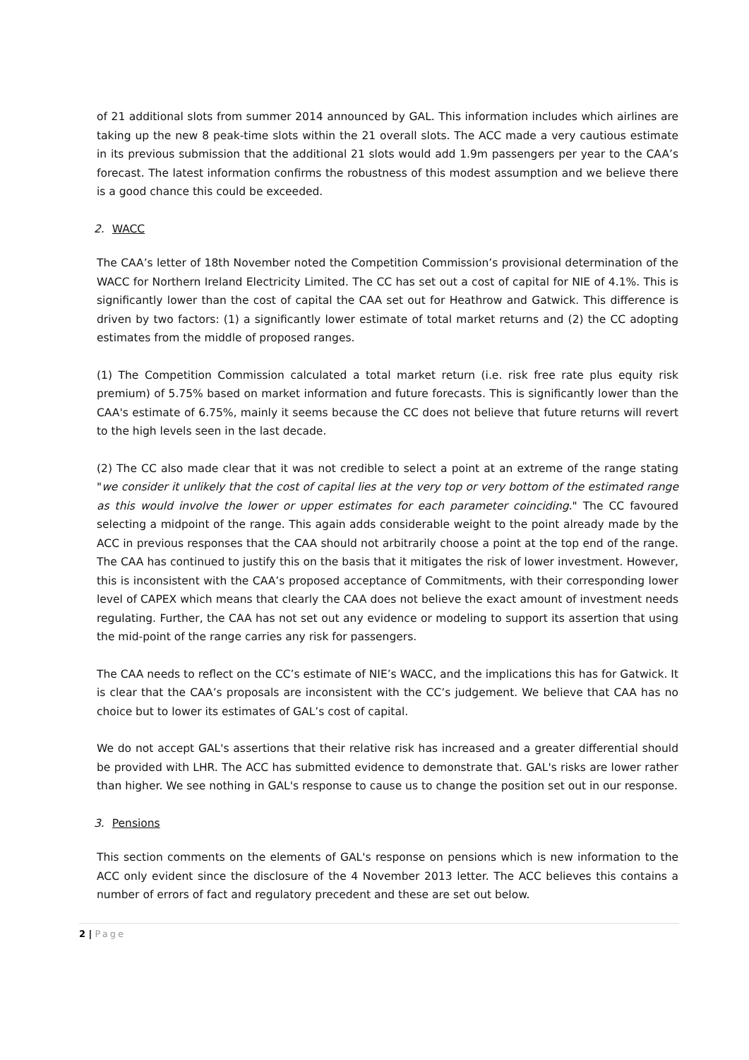of 21 additional slots from summer 2014 announced by GAL. This information includes which airlines are taking up the new 8 peak-time slots within the 21 overall slots. The ACC made a very cautious estimate in its previous submission that the additional 21 slots would add 1.9m passengers per year to the CAA’s forecast. The latest information confirms the robustness of this modest assumption and we believe there is a good chance this could be exceeded.
2. WACC
The CAA’s letter of 18th November noted the Competition Commission’s provisional determination of the WACC for Northern Ireland Electricity Limited. The CC has set out a cost of capital for NIE of 4.1%. This is significantly lower than the cost of capital the CAA set out for Heathrow and Gatwick. This difference is driven by two factors: (1) a significantly lower estimate of total market returns and (2) the CC adopting estimates from the middle of proposed ranges.
(1) The Competition Commission calculated a total market return (i.e. risk free rate plus equity risk premium) of 5.75% based on market information and future forecasts. This is significantly lower than the CAA's estimate of 6.75%, mainly it seems because the CC does not believe that future returns will revert to the high levels seen in the last decade.
(2) The CC also made clear that it was not credible to select a point at an extreme of the range stating "we consider it unlikely that the cost of capital lies at the very top or very bottom of the estimated range as this would involve the lower or upper estimates for each parameter coinciding." The CC favoured selecting a midpoint of the range. This again adds considerable weight to the point already made by the ACC in previous responses that the CAA should not arbitrarily choose a point at the top end of the range. The CAA has continued to justify this on the basis that it mitigates the risk of lower investment. However, this is inconsistent with the CAA’s proposed acceptance of Commitments, with their corresponding lower level of CAPEX which means that clearly the CAA does not believe the exact amount of investment needs regulating. Further, the CAA has not set out any evidence or modeling to support its assertion that using the mid-point of the range carries any risk for passengers.
The CAA needs to reflect on the CC’s estimate of NIE’s WACC, and the implications this has for Gatwick. It is clear that the CAA’s proposals are inconsistent with the CC’s judgement. We believe that CAA has no choice but to lower its estimates of GAL’s cost of capital.
We do not accept GAL's assertions that their relative risk has increased and a greater differential should be provided with LHR. The ACC has submitted evidence to demonstrate that. GAL's risks are lower rather than higher. We see nothing in GAL's response to cause us to change the position set out in our response.
3. Pensions
This section comments on the elements of GAL's response on pensions which is new information to the ACC only evident since the disclosure of the 4 November 2013 letter. The ACC believes this contains a number of errors of fact and regulatory precedent and these are set out below.
2 | Page